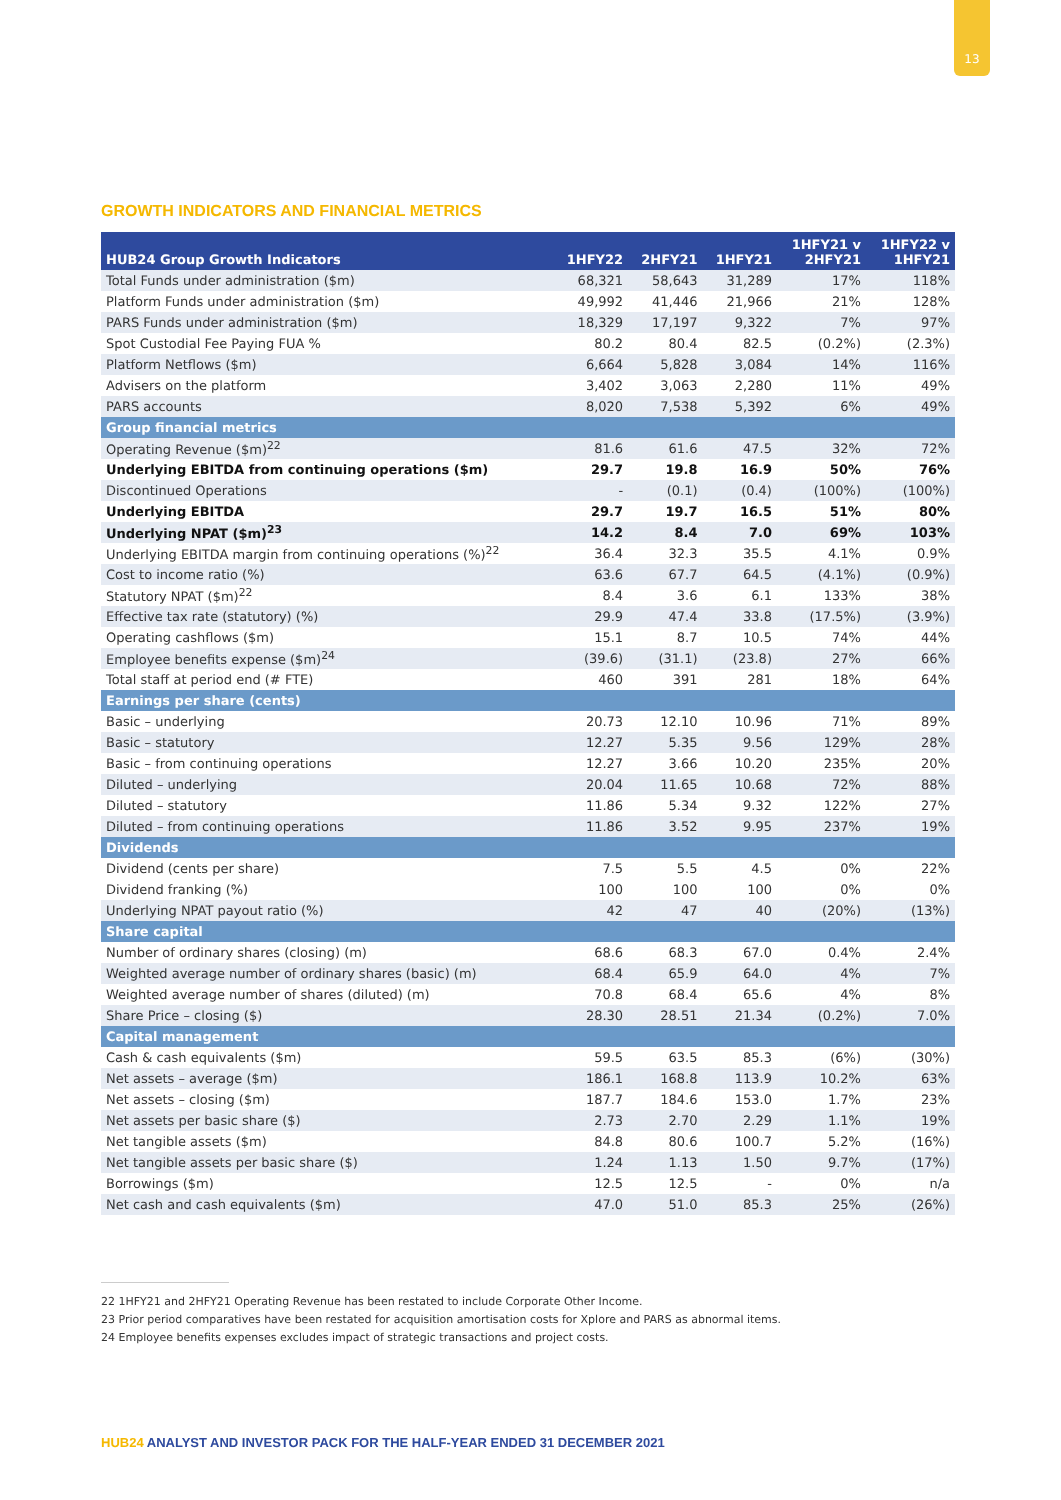13
GROWTH INDICATORS AND FINANCIAL METRICS
| HUB24 Group Growth Indicators | 1HFY22 | 2HFY21 | 1HFY21 | 1HFY21 v 2HFY21 | 1HFY22 v 1HFY21 |
| --- | --- | --- | --- | --- | --- |
| Total Funds under administration ($m) | 68,321 | 58,643 | 31,289 | 17% | 118% |
| Platform Funds under administration ($m) | 49,992 | 41,446 | 21,966 | 21% | 128% |
| PARS Funds under administration ($m) | 18,329 | 17,197 | 9,322 | 7% | 97% |
| Spot Custodial Fee Paying FUA % | 80.2 | 80.4 | 82.5 | (0.2%) | (2.3%) |
| Platform Netflows ($m) | 6,664 | 5,828 | 3,084 | 14% | 116% |
| Advisers on the platform | 3,402 | 3,063 | 2,280 | 11% | 49% |
| PARS accounts | 8,020 | 7,538 | 5,392 | 6% | 49% |
| Group financial metrics | | | | | |
| Operating Revenue ($m)<sup>22</sup> | 81.6 | 61.6 | 47.5 | 32% | 72% |
| Underlying EBITDA from continuing operations ($m) | 29.7 | 19.8 | 16.9 | 50% | 76% |
| Discontinued Operations | - | (0.1) | (0.4) | (100%) | (100%) |
| Underlying EBITDA | 29.7 | 19.7 | 16.5 | 51% | 80% |
| Underlying NPAT ($m)<sup>23</sup> | 14.2 | 8.4 | 7.0 | 69% | 103% |
| Underlying EBITDA margin from continuing operations (%)<sup>22</sup> | 36.4 | 32.3 | 35.5 | 4.1% | 0.9% |
| Cost to income ratio (%) | 63.6 | 67.7 | 64.5 | (4.1%) | (0.9%) |
| Statutory NPAT ($m)<sup>22</sup> | 8.4 | 3.6 | 6.1 | 133% | 38% |
| Effective tax rate (statutory) (%) | 29.9 | 47.4 | 33.8 | (17.5%) | (3.9%) |
| Operating cashflows ($m) | 15.1 | 8.7 | 10.5 | 74% | 44% |
| Employee benefits expense ($m)<sup>24</sup> | (39.6) | (31.1) | (23.8) | 27% | 66% |
| Total staff at period end (# FTE) | 460 | 391 | 281 | 18% | 64% |
| Earnings per share (cents) | | | | | |
| Basic – underlying | 20.73 | 12.10 | 10.96 | 71% | 89% |
| Basic – statutory | 12.27 | 5.35 | 9.56 | 129% | 28% |
| Basic – from continuing operations | 12.27 | 3.66 | 10.20 | 235% | 20% |
| Diluted – underlying | 20.04 | 11.65 | 10.68 | 72% | 88% |
| Diluted – statutory | 11.86 | 5.34 | 9.32 | 122% | 27% |
| Diluted – from continuing operations | 11.86 | 3.52 | 9.95 | 237% | 19% |
| Dividends | | | | | |
| Dividend (cents per share) | 7.5 | 5.5 | 4.5 | 0% | 22% |
| Dividend franking (%) | 100 | 100 | 100 | 0% | 0% |
| Underlying NPAT payout ratio (%) | 42 | 47 | 40 | (20%) | (13%) |
| Share capital | | | | | |
| Number of ordinary shares (closing) (m) | 68.6 | 68.3 | 67.0 | 0.4% | 2.4% |
| Weighted average number of ordinary shares (basic) (m) | 68.4 | 65.9 | 64.0 | 4% | 7% |
| Weighted average number of shares (diluted) (m) | 70.8 | 68.4 | 65.6 | 4% | 8% |
| Share Price – closing ($) | 28.30 | 28.51 | 21.34 | (0.2%) | 7.0% |
| Capital management | | | | | |
| Cash & cash equivalents ($m) | 59.5 | 63.5 | 85.3 | (6%) | (30%) |
| Net assets – average ($m) | 186.1 | 168.8 | 113.9 | 10.2% | 63% |
| Net assets – closing ($m) | 187.7 | 184.6 | 153.0 | 1.7% | 23% |
| Net assets per basic share ($) | 2.73 | 2.70 | 2.29 | 1.1% | 19% |
| Net tangible assets ($m) | 84.8 | 80.6 | 100.7 | 5.2% | (16%) |
| Net tangible assets per basic share ($) | 1.24 | 1.13 | 1.50 | 9.7% | (17%) |
| Borrowings ($m) | 12.5 | 12.5 | - | 0% | n/a |
| Net cash and cash equivalents ($m) | 47.0 | 51.0 | 85.3 | 25% | (26%) |
22 1HFY21 and 2HFY21 Operating Revenue has been restated to include Corporate Other Income.
23 Prior period comparatives have been restated for acquisition amortisation costs for Xplore and PARS as abnormal items.
24 Employee benefits expenses excludes impact of strategic transactions and project costs.
HUB24 ANALYST AND INVESTOR PACK FOR THE HALF-YEAR ENDED 31 DECEMBER 2021